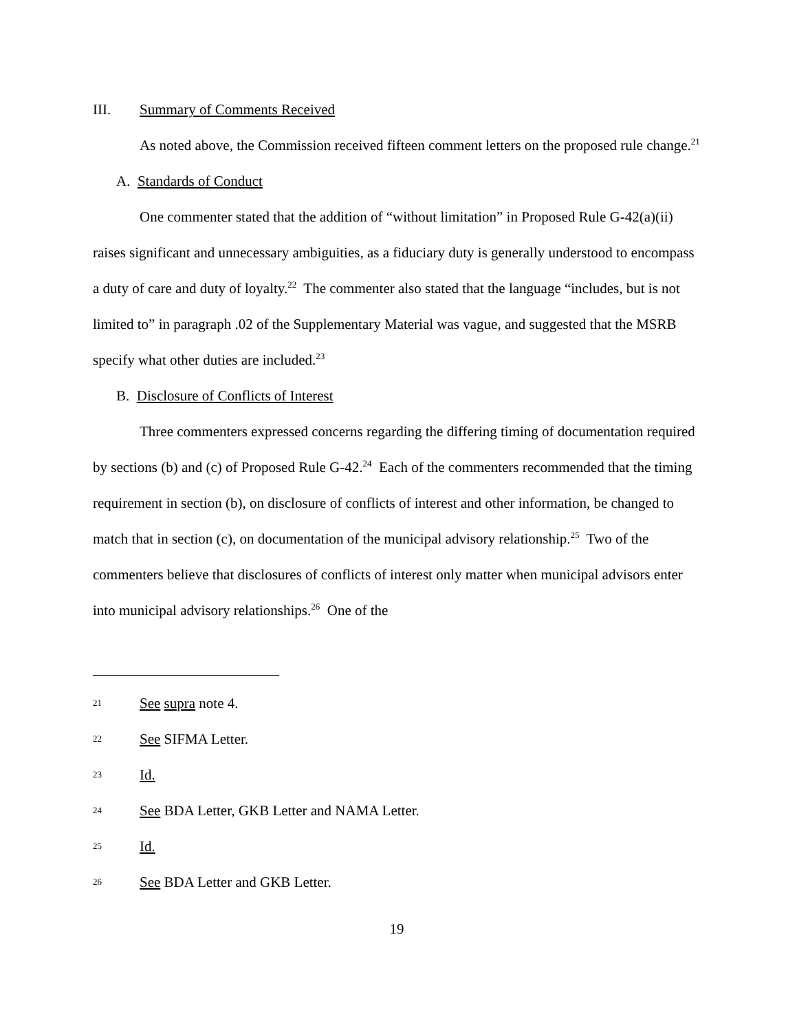III. Summary of Comments Received
As noted above, the Commission received fifteen comment letters on the proposed rule change.<sup>21</sup>
A. Standards of Conduct
One commenter stated that the addition of “without limitation” in Proposed Rule G-42(a)(ii) raises significant and unnecessary ambiguities, as a fiduciary duty is generally understood to encompass a duty of care and duty of loyalty.<sup>22</sup> The commenter also stated that the language “includes, but is not limited to” in paragraph .02 of the Supplementary Material was vague, and suggested that the MSRB specify what other duties are included.<sup>23</sup>
B. Disclosure of Conflicts of Interest
Three commenters expressed concerns regarding the differing timing of documentation required by sections (b) and (c) of Proposed Rule G-42.<sup>24</sup> Each of the commenters recommended that the timing requirement in section (b), on disclosure of conflicts of interest and other information, be changed to match that in section (c), on documentation of the municipal advisory relationship.<sup>25</sup> Two of the commenters believe that disclosures of conflicts of interest only matter when municipal advisors enter into municipal advisory relationships.<sup>26</sup> One of the
21 See supra note 4.
22 See SIFMA Letter.
23 Id.
24 See BDA Letter, GKB Letter and NAMA Letter.
25 Id.
26 See BDA Letter and GKB Letter.
19